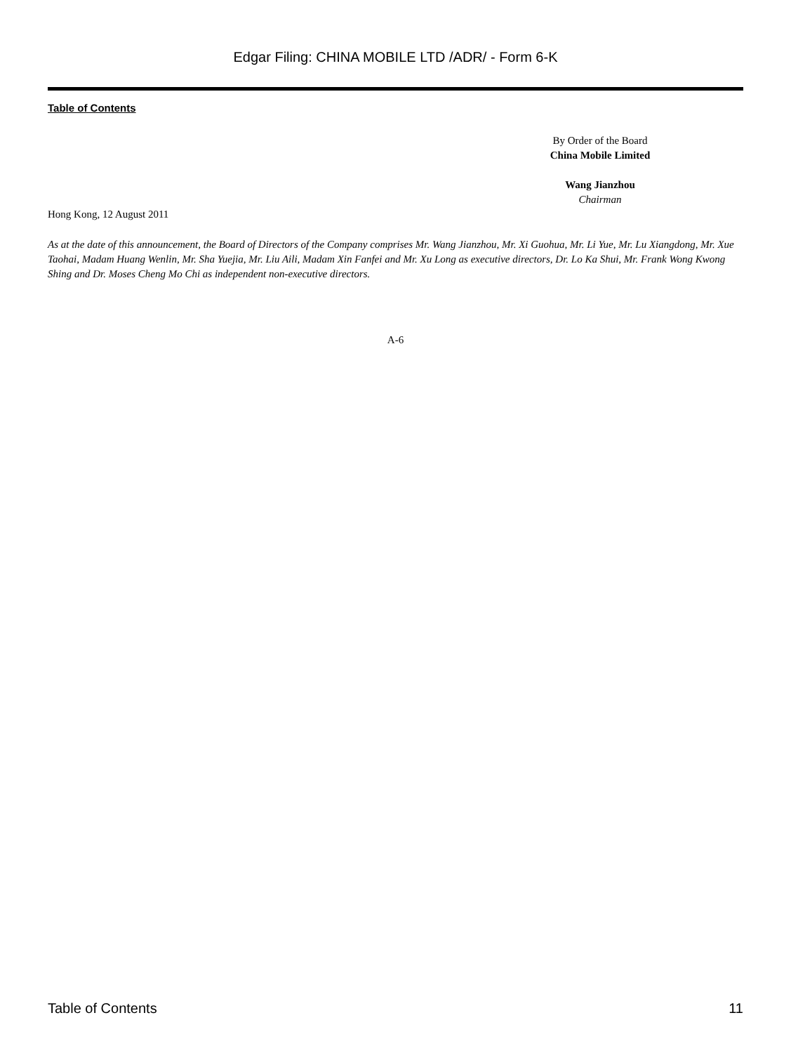Edgar Filing: CHINA MOBILE LTD /ADR/ - Form 6-K
Table of Contents
By Order of the Board
China Mobile Limited
Wang Jianzhou
Chairman
Hong Kong, 12 August 2011
As at the date of this announcement, the Board of Directors of the Company comprises Mr. Wang Jianzhou, Mr. Xi Guohua, Mr. Li Yue, Mr. Lu Xiangdong, Mr. Xue Taohai, Madam Huang Wenlin, Mr. Sha Yuejia, Mr. Liu Aili, Madam Xin Fanfei and Mr. Xu Long as executive directors, Dr. Lo Ka Shui, Mr. Frank Wong Kwong Shing and Dr. Moses Cheng Mo Chi as independent non-executive directors.
A-6
Table of Contents 11